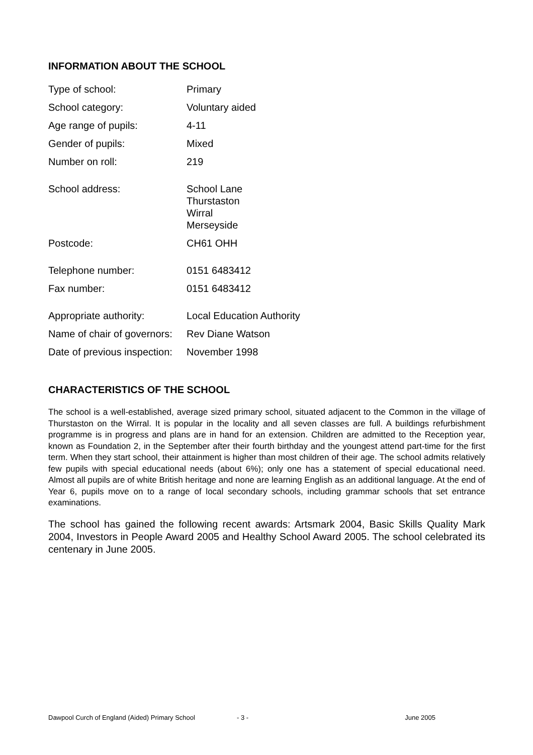INFORMATION ABOUT THE SCHOOL
| Type of school: | Primary |
| School category: | Voluntary aided |
| Age range of pupils: | 4-11 |
| Gender of pupils: | Mixed |
| Number on roll: | 219 |
| School address: | School Lane Thurstaston Wirral Merseyside |
| Postcode: | CH61 OHH |
| Telephone number: | 0151 6483412 |
| Fax number: | 0151 6483412 |
| Appropriate authority: | Local Education Authority |
| Name of chair of governors: | Rev Diane Watson |
| Date of previous inspection: | November 1998 |
CHARACTERISTICS OF THE SCHOOL
The school is a well-established, average sized primary school, situated adjacent to the Common in the village of Thurstaston on the Wirral. It is popular in the locality and all seven classes are full. A buildings refurbishment programme is in progress and plans are in hand for an extension. Children are admitted to the Reception year, known as Foundation 2, in the September after their fourth birthday and the youngest attend part-time for the first term. When they start school, their attainment is higher than most children of their age. The school admits relatively few pupils with special educational needs (about 6%); only one has a statement of special educational need. Almost all pupils are of white British heritage and none are learning English as an additional language. At the end of Year 6, pupils move on to a range of local secondary schools, including grammar schools that set entrance examinations.
The school has gained the following recent awards: Artsmark 2004, Basic Skills Quality Mark 2004, Investors in People Award 2005 and Healthy School Award 2005. The school celebrated its centenary in June 2005.
Dawpool Curch of England (Aided) Primary School - 3 - June 2005